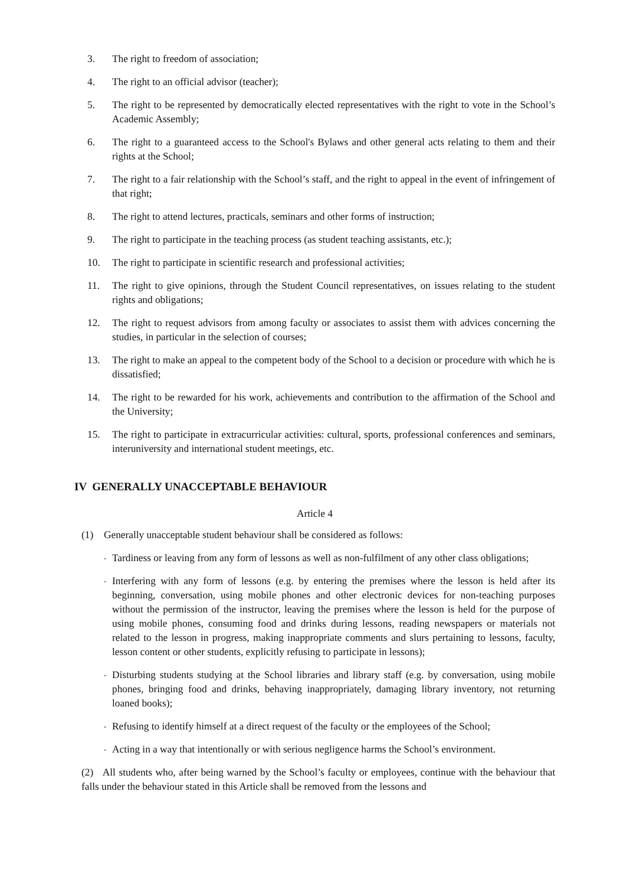3. The right to freedom of association;
4. The right to an official advisor (teacher);
5. The right to be represented by democratically elected representatives with the right to vote in the School’s Academic Assembly;
6. The right to a guaranteed access to the School's Bylaws and other general acts relating to them and their rights at the School;
7. The right to a fair relationship with the School’s staff, and the right to appeal in the event of infringement of that right;
8. The right to attend lectures, practicals, seminars and other forms of instruction;
9. The right to participate in the teaching process (as student teaching assistants, etc.);
10. The right to participate in scientific research and professional activities;
11. The right to give opinions, through the Student Council representatives, on issues relating to the student rights and obligations;
12. The right to request advisors from among faculty or associates to assist them with advices concerning the studies, in particular in the selection of courses;
13. The right to make an appeal to the competent body of the School to a decision or procedure with which he is dissatisfied;
14. The right to be rewarded for his work, achievements and contribution to the affirmation of the School and the University;
15. The right to participate in extracurricular activities: cultural, sports, professional conferences and seminars, interuniversity and international student meetings, etc.
IV GENERALLY UNACCEPTABLE BEHAVIOUR
Article 4
(1) Generally unacceptable student behaviour shall be considered as follows:
- Tardiness or leaving from any form of lessons as well as non-fulfilment of any other class obligations;
- Interfering with any form of lessons (e.g. by entering the premises where the lesson is held after its beginning, conversation, using mobile phones and other electronic devices for non-teaching purposes without the permission of the instructor, leaving the premises where the lesson is held for the purpose of using mobile phones, consuming food and drinks during lessons, reading newspapers or materials not related to the lesson in progress, making inappropriate comments and slurs pertaining to lessons, faculty, lesson content or other students, explicitly refusing to participate in lessons);
- Disturbing students studying at the School libraries and library staff (e.g. by conversation, using mobile phones, bringing food and drinks, behaving inappropriately, damaging library inventory, not returning loaned books);
- Refusing to identify himself at a direct request of the faculty or the employees of the School;
- Acting in a way that intentionally or with serious negligence harms the School’s environment.
(2) All students who, after being warned by the School’s faculty or employees, continue with the behaviour that falls under the behaviour stated in this Article shall be removed from the lessons and